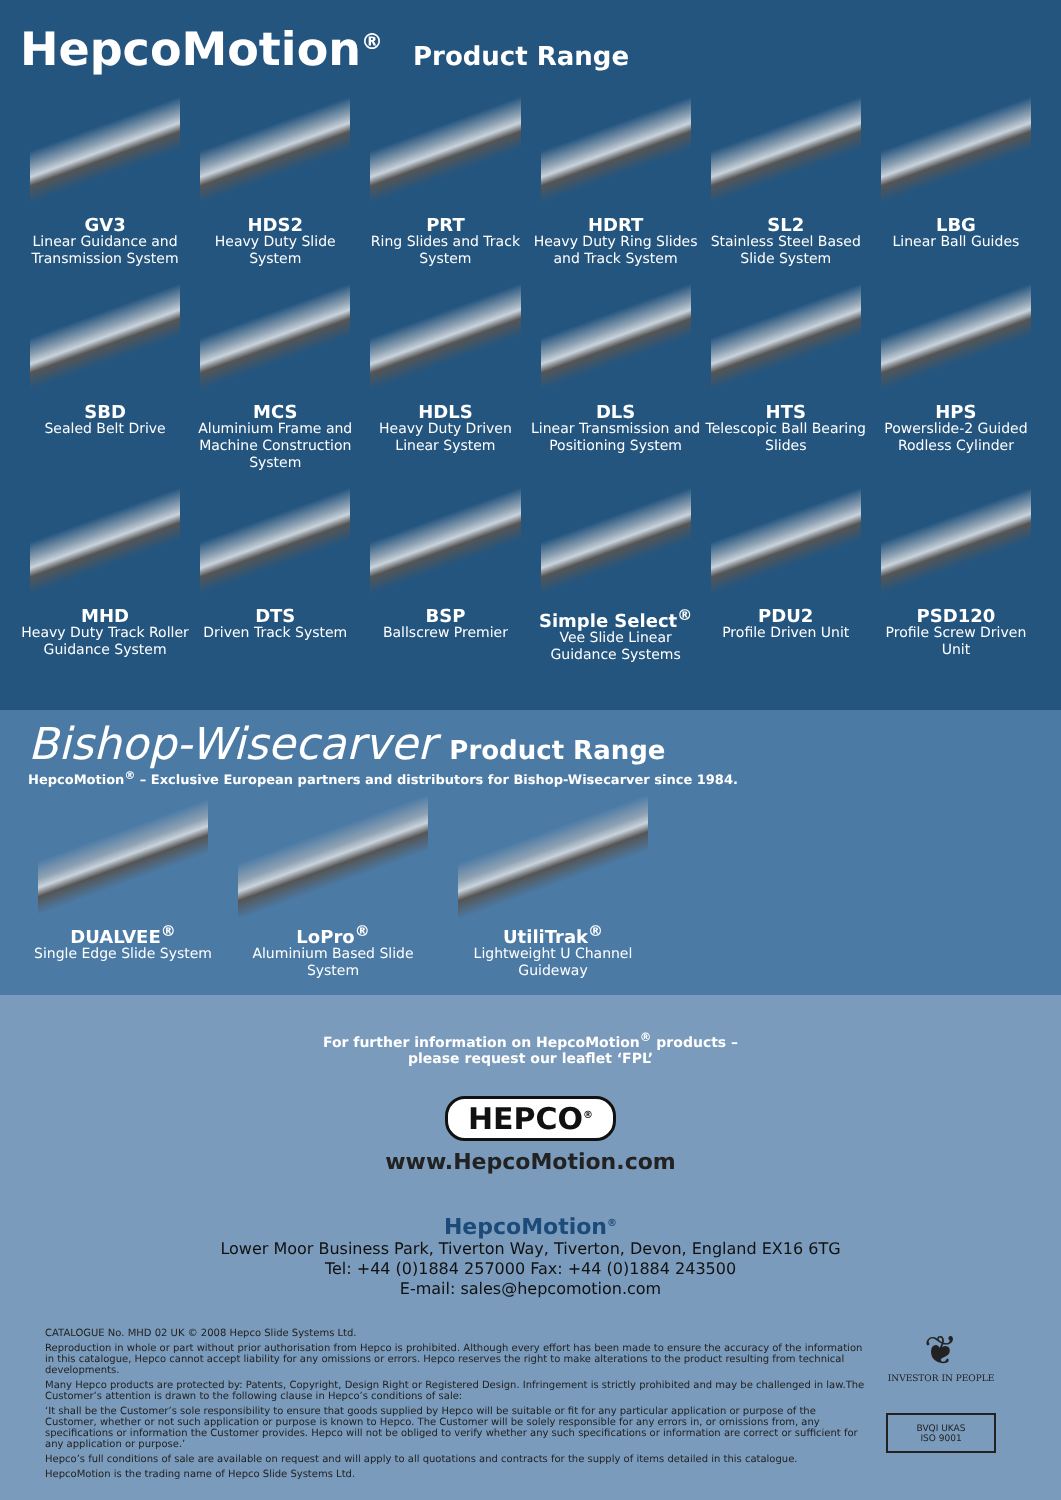HepcoMotion<sup>®</sup> Product Range
GV3
Linear Guidance and Transmission System
HDS2
Heavy Duty Slide System
PRT
Ring Slides and Track System
HDRT
Heavy Duty Ring Slides and Track System
SL2
Stainless Steel Based Slide System
LBG
Linear Ball Guides
SBD
Sealed Belt Drive
MCS
Aluminium Frame and Machine Construction System
HDLS
Heavy Duty Driven Linear System
DLS
Linear Transmission and Positioning System
HTS
Telescopic Ball Bearing Slides
HPS
Powerslide-2 Guided Rodless Cylinder
MHD
Heavy Duty Track Roller Guidance System
DTS
Driven Track System
BSP
Ballscrew Premier
Simple Select<sup>®</sup>
Vee Slide Linear Guidance Systems
PDU2
Profile Driven Unit
PSD120
Profile Screw Driven Unit
Bishop-Wisecarver Product Range
HepcoMotion<sup>®</sup> – Exclusive European partners and distributors for Bishop-Wisecarver since 1984.
DUALVEE<sup>®</sup>
Single Edge Slide System
LoPro<sup>®</sup>
Aluminium Based Slide System
UtiliTrak<sup>®</sup>
Lightweight U Channel Guideway
For further information on HepcoMotion<sup>®</sup> products –
please request our leaflet ‘FPL’
HEPCO<sup>®</sup>
www.HepcoMotion.com
HepcoMotion<sup>®</sup>
Lower Moor Business Park, Tiverton Way, Tiverton, Devon, England EX16 6TG
Tel: +44 (0)1884 257000 Fax: +44 (0)1884 243500
E-mail: sales@hepcomotion.com
CATALOGUE No. MHD 02 UK © 2008 Hepco Slide Systems Ltd.
Reproduction in whole or part without prior authorisation from Hepco is prohibited. Although every effort has been made to ensure the accuracy of the information in this catalogue, Hepco cannot accept liability for any omissions or errors. Hepco reserves the right to make alterations to the product resulting from technical developments.
Many Hepco products are protected by: Patents, Copyright, Design Right or Registered Design. Infringement is strictly prohibited and may be challenged in law.The Customer’s attention is drawn to the following clause in Hepco’s conditions of sale:
‘It shall be the Customer’s sole responsibility to ensure that goods supplied by Hepco will be suitable or fit for any particular application or purpose of the Customer, whether or not such application or purpose is known to Hepco. The Customer will be solely responsible for any errors in, or omissions from, any specifications or information the Customer provides. Hepco will not be obliged to verify whether any such specifications or information are correct or sufficient for any application or purpose.’
Hepco’s full conditions of sale are available on request and will apply to all quotations and contracts for the supply of items detailed in this catalogue.
HepcoMotion is the trading name of Hepco Slide Systems Ltd.
❦
INVESTOR IN PEOPLE
BVQI UKAS
ISO 9001